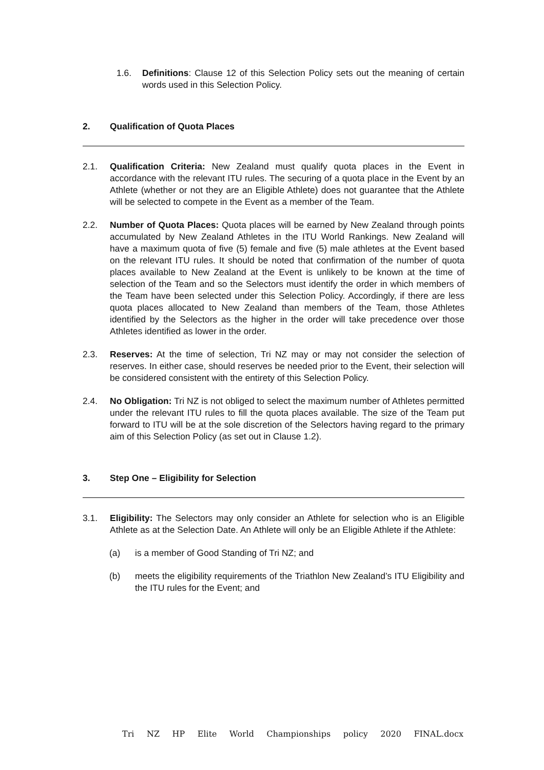1.6. Definitions: Clause 12 of this Selection Policy sets out the meaning of certain words used in this Selection Policy.
2. Qualification of Quota Places
2.1. Qualification Criteria: New Zealand must qualify quota places in the Event in accordance with the relevant ITU rules. The securing of a quota place in the Event by an Athlete (whether or not they are an Eligible Athlete) does not guarantee that the Athlete will be selected to compete in the Event as a member of the Team.
2.2. Number of Quota Places: Quota places will be earned by New Zealand through points accumulated by New Zealand Athletes in the ITU World Rankings. New Zealand will have a maximum quota of five (5) female and five (5) male athletes at the Event based on the relevant ITU rules. It should be noted that confirmation of the number of quota places available to New Zealand at the Event is unlikely to be known at the time of selection of the Team and so the Selectors must identify the order in which members of the Team have been selected under this Selection Policy. Accordingly, if there are less quota places allocated to New Zealand than members of the Team, those Athletes identified by the Selectors as the higher in the order will take precedence over those Athletes identified as lower in the order.
2.3. Reserves: At the time of selection, Tri NZ may or may not consider the selection of reserves. In either case, should reserves be needed prior to the Event, their selection will be considered consistent with the entirety of this Selection Policy.
2.4. No Obligation: Tri NZ is not obliged to select the maximum number of Athletes permitted under the relevant ITU rules to fill the quota places available. The size of the Team put forward to ITU will be at the sole discretion of the Selectors having regard to the primary aim of this Selection Policy (as set out in Clause 1.2).
3. Step One – Eligibility for Selection
3.1. Eligibility: The Selectors may only consider an Athlete for selection who is an Eligible Athlete as at the Selection Date. An Athlete will only be an Eligible Athlete if the Athlete:
(a) is a member of Good Standing of Tri NZ; and
(b) meets the eligibility requirements of the Triathlon New Zealand’s ITU Eligibility and the ITU rules for the Event; and
Tri NZ HP Elite World Championships policy 2020 FINAL.docx